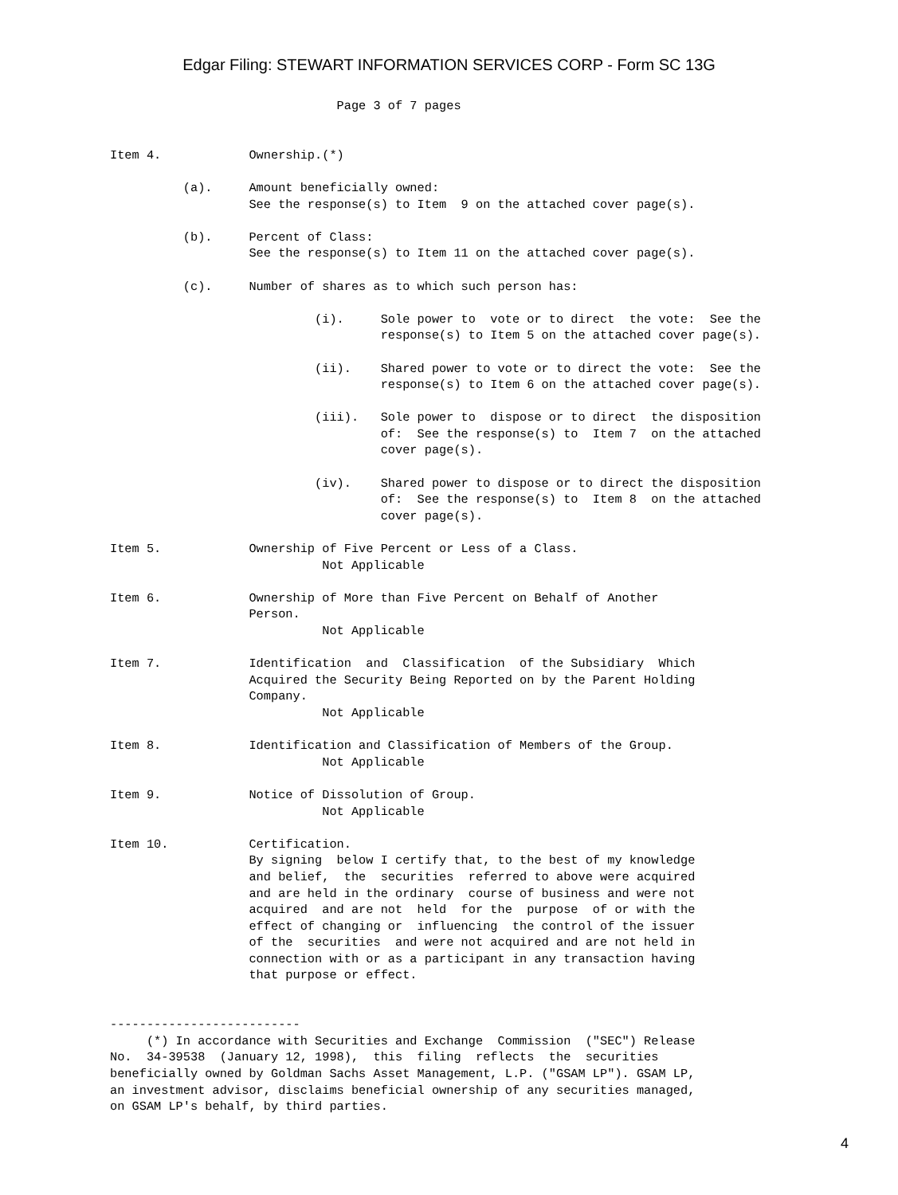Edgar Filing: STEWART INFORMATION SERVICES CORP - Form SC 13G
                               Page 3 of 7 pages


Item 4.            Ownership.(*)

          (a).     Amount beneficially owned:
                   See the response(s) to Item  9 on the attached cover page(s).

          (b).     Percent of Class:
                   See the response(s) to Item 11 on the attached cover page(s).

          (c).     Number of shares as to which such person has:

                            (i).     Sole power to  vote or to direct  the vote:  See the
                                     response(s) to Item 5 on the attached cover page(s).

                            (ii).    Shared power to vote or to direct the vote:  See the
                                     response(s) to Item 6 on the attached cover page(s).

                            (iii).   Sole power to  dispose or to direct  the disposition
                                     of:  See the response(s) to  Item 7  on the attached
                                     cover page(s).

                            (iv).    Shared power to dispose or to direct the disposition
                                     of:  See the response(s) to  Item 8  on the attached
                                     cover page(s).

Item 5.            Ownership of Five Percent or Less of a Class.
                             Not Applicable

Item 6.            Ownership of More than Five Percent on Behalf of Another
                   Person.
                             Not Applicable

Item 7.            Identification  and  Classification  of the Subsidiary  Which
                   Acquired the Security Being Reported on by the Parent Holding
                   Company.
                             Not Applicable

Item 8.            Identification and Classification of Members of the Group.
                             Not Applicable

Item 9.            Notice of Dissolution of Group.
                             Not Applicable

Item 10.           Certification.
                   By signing  below I certify that, to the best of my knowledge
                   and belief,  the  securities  referred to above were acquired
                   and are held in the ordinary  course of business and were not
                   acquired  and are not  held  for the  purpose  of or with the
                   effect of changing or  influencing  the control of the issuer
                   of the  securities  and were not acquired and are not held in
                   connection with or as a participant in any transaction having
                   that purpose or effect.


--------------------------
     (*) In accordance with Securities and Exchange  Commission  ("SEC") Release
No.  34-39538  (January 12, 1998),  this  filing  reflects  the  securities
beneficially owned by Goldman Sachs Asset Management, L.P. ("GSAM LP"). GSAM LP,
an investment advisor, disclaims beneficial ownership of any securities managed,
on GSAM LP's behalf, by third parties.
4